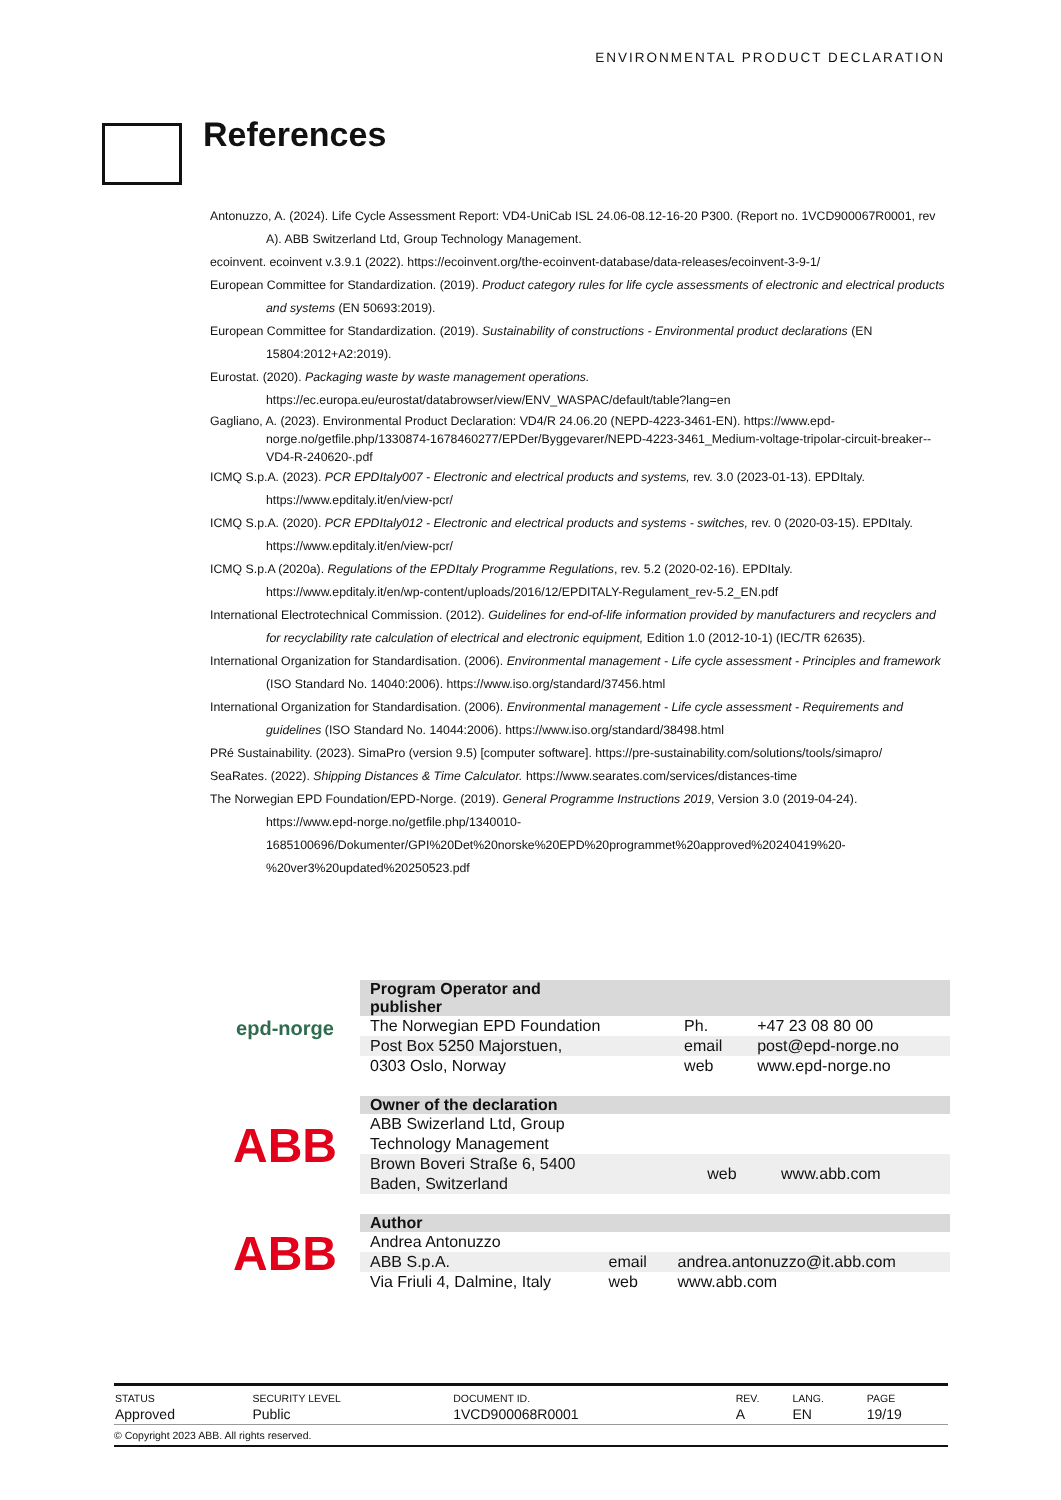ENVIRONMENTAL PRODUCT DECLARATION
References
Antonuzzo, A. (2024). Life Cycle Assessment Report: VD4-UniCab ISL 24.06-08.12-16-20 P300. (Report no. 1VCD900067R0001, rev A). ABB Switzerland Ltd, Group Technology Management.
ecoinvent. ecoinvent v.3.9.1 (2022). https://ecoinvent.org/the-ecoinvent-database/data-releases/ecoinvent-3-9-1/
European Committee for Standardization. (2019). Product category rules for life cycle assessments of electronic and electrical products and systems (EN 50693:2019).
European Committee for Standardization. (2019). Sustainability of constructions - Environmental product declarations (EN 15804:2012+A2:2019).
Eurostat. (2020). Packaging waste by waste management operations. https://ec.europa.eu/eurostat/databrowser/view/ENV_WASPAC/default/table?lang=en
Gagliano, A. (2023). Environmental Product Declaration: VD4/R 24.06.20 (NEPD-4223-3461-EN). https://www.epd-norge.no/getfile.php/1330874-1678460277/EPDer/Byggevarer/NEPD-4223-3461_Medium-voltage-tripolar-circuit-breaker--VD4-R-240620-.pdf
ICMQ S.p.A. (2023). PCR EPDItaly007 - Electronic and electrical products and systems, rev. 3.0 (2023-01-13). EPDItaly. https://www.epditaly.it/en/view-pcr/
ICMQ S.p.A. (2020). PCR EPDItaly012 - Electronic and electrical products and systems - switches, rev. 0 (2020-03-15). EPDItaly. https://www.epditaly.it/en/view-pcr/
ICMQ S.p.A (2020a). Regulations of the EPDItaly Programme Regulations, rev. 5.2 (2020-02-16). EPDItaly. https://www.epditaly.it/en/wp-content/uploads/2016/12/EPDITALY-Regulament_rev-5.2_EN.pdf
International Electrotechnical Commission. (2012). Guidelines for end-of-life information provided by manufacturers and recyclers and for recyclability rate calculation of electrical and electronic equipment, Edition 1.0 (2012-10-1) (IEC/TR 62635).
International Organization for Standardisation. (2006). Environmental management - Life cycle assessment - Principles and framework (ISO Standard No. 14040:2006). https://www.iso.org/standard/37456.html
International Organization for Standardisation. (2006). Environmental management - Life cycle assessment - Requirements and guidelines (ISO Standard No. 14044:2006). https://www.iso.org/standard/38498.html
PRé Sustainability. (2023). SimaPro (version 9.5) [computer software]. https://pre-sustainability.com/solutions/tools/simapro/
SeaRates. (2022). Shipping Distances & Time Calculator. https://www.searates.com/services/distances-time
The Norwegian EPD Foundation/EPD-Norge. (2019). General Programme Instructions 2019, Version 3.0 (2019-04-24). https://www.epd-norge.no/getfile.php/1340010-1685100696/Dokumenter/GPI%20Det%20norske%20EPD%20programmet%20approved%20240419%20-%20ver3%20updated%20250523.pdf
epd-norge
| Program Operator and publisher | | |
| --- | --- | --- |
| The Norwegian EPD Foundation | Ph. | +47 23 08 80 00 |
| Post Box 5250 Majorstuen, | email | post@epd-norge.no |
| 0303 Oslo, Norway | web | www.epd-norge.no |
ABB
| Owner of the declaration | | |
| --- | --- | --- |
| ABB Swizerland Ltd, Group Technology Management | | |
| Brown Boveri Straße 6, 5400 Baden, Switzerland | web | www.abb.com |
ABB
| Author | | |
| --- | --- | --- |
| Andrea Antonuzzo | | |
| ABB S.p.A. | email | andrea.antonuzzo@it.abb.com |
| Via Friuli 4, Dalmine, Italy | web | www.abb.com |
| STATUS | SECURITY LEVEL | DOCUMENT ID. | REV. | LANG. | PAGE |
| --- | --- | --- | --- | --- | --- |
| Approved | Public | 1VCD900068R0001 | A | EN | 19/19 |
© Copyright 2023 ABB. All rights reserved.